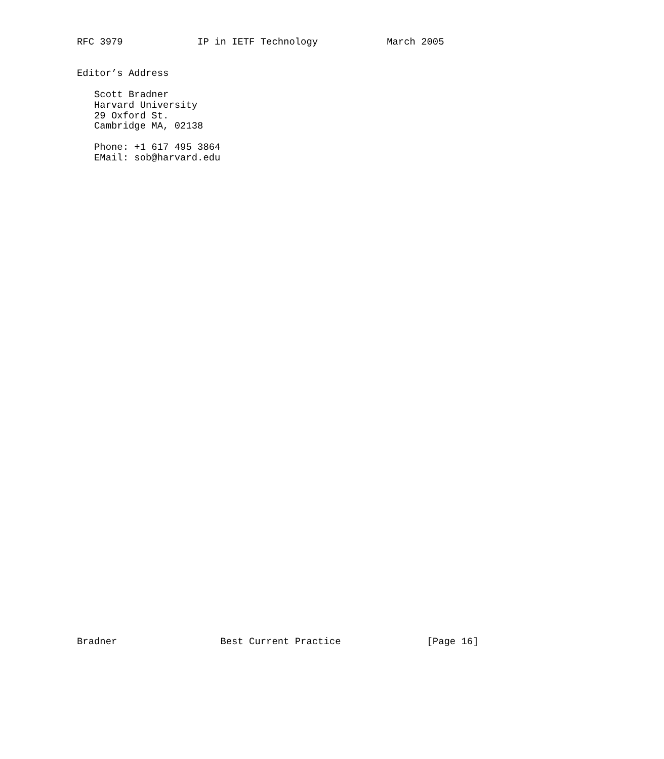RFC 3979             IP in IETF Technology            March 2005


Editor’s Address

   Scott Bradner
   Harvard University
   29 Oxford St.
   Cambridge MA, 02138

   Phone: +1 617 495 3864
   EMail: sob@harvard.edu













































Bradner                  Best Current Practice               [Page 16]